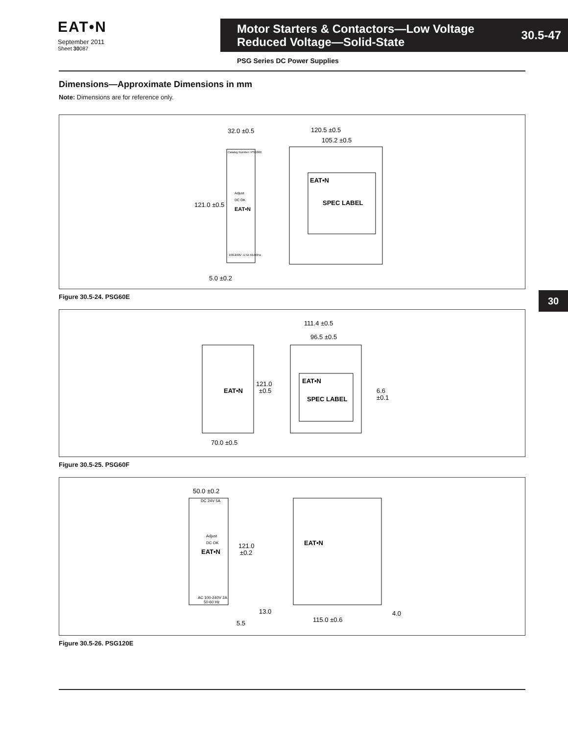EAT•N
September 2011
Sheet 30087
Motor Starters & Contactors—Low Voltage
Reduced Voltage—Solid-State
30.5-47
PSG Series DC Power Supplies
Dimensions—Approximate Dimensions in mm
Note: Dimensions are for reference only.
32.0 ±0.5
120.5 ±0.5
105.2 ±0.5
121.0 ±0.5
5.0 ±0.2
SPEC LABEL
EAT•N
EAT•N
Catalog Number: PSG60E
100-240V~1.5A 50-60Hz
Adjust
DC OK
Figure 30.5-24. PSG60E
111.4 ±0.5
96.5 ±0.5
121.0
±0.5
6.6
±0.1
70.0 ±0.5
SPEC LABEL
EAT•N
EAT•N
Figure 30.5-25. PSG60F
50.0 ±0.2
DC 24V 5A
Adjust
DC OK
EAT•N
EAT•N
121.0
±0.2
AC 100-240V 2A
50-60 Hz
13.0
4.0
115.0 ±0.6
5.5
Figure 30.5-26. PSG120E
30